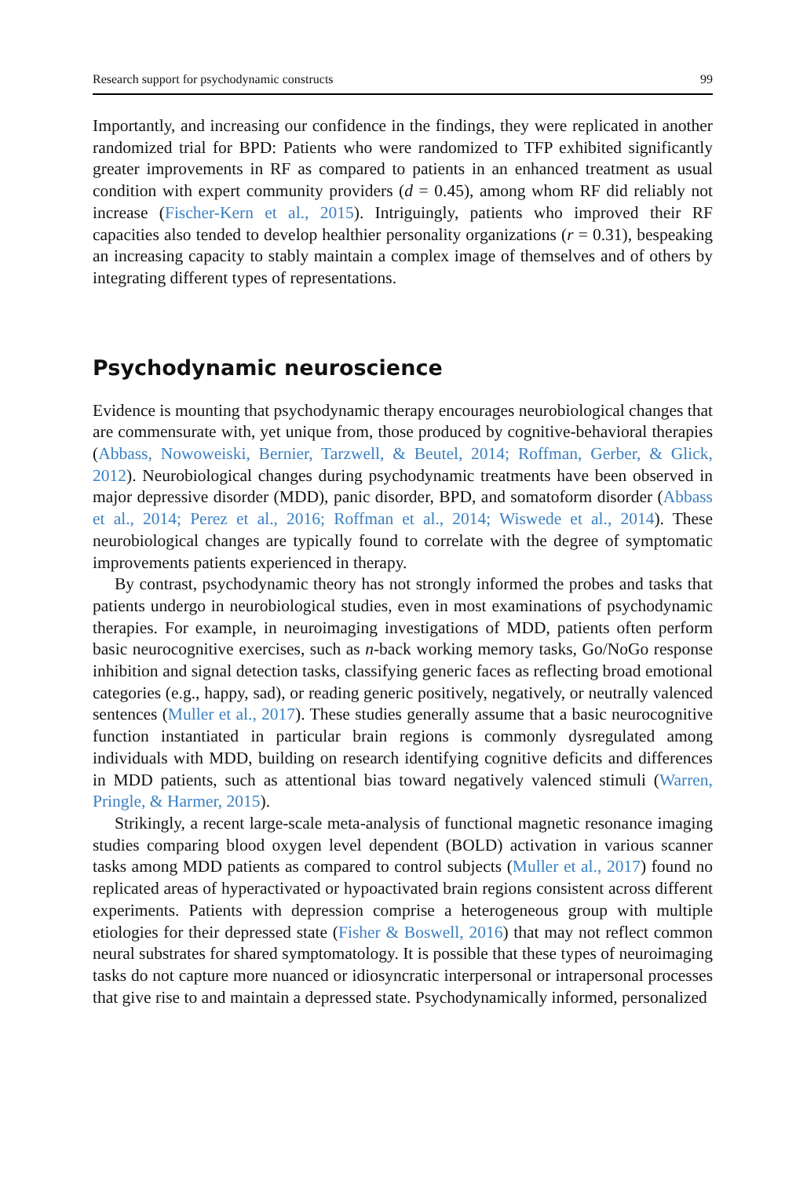Research support for psychodynamic constructs 99
Importantly, and increasing our confidence in the findings, they were replicated in another randomized trial for BPD: Patients who were randomized to TFP exhibited significantly greater improvements in RF as compared to patients in an enhanced treatment as usual condition with expert community providers (d = 0.45), among whom RF did reliably not increase (Fischer-Kern et al., 2015). Intriguingly, patients who improved their RF capacities also tended to develop healthier personality organizations (r = 0.31), bespeaking an increasing capacity to stably maintain a complex image of themselves and of others by integrating different types of representations.
Psychodynamic neuroscience
Evidence is mounting that psychodynamic therapy encourages neurobiological changes that are commensurate with, yet unique from, those produced by cognitive-behavioral therapies (Abbass, Nowoweiski, Bernier, Tarzwell, & Beutel, 2014; Roffman, Gerber, & Glick, 2012). Neurobiological changes during psychodynamic treatments have been observed in major depressive disorder (MDD), panic disorder, BPD, and somatoform disorder (Abbass et al., 2014; Perez et al., 2016; Roffman et al., 2014; Wiswede et al., 2014). These neurobiological changes are typically found to correlate with the degree of symptomatic improvements patients experienced in therapy.
By contrast, psychodynamic theory has not strongly informed the probes and tasks that patients undergo in neurobiological studies, even in most examinations of psychodynamic therapies. For example, in neuroimaging investigations of MDD, patients often perform basic neurocognitive exercises, such as n-back working memory tasks, Go/NoGo response inhibition and signal detection tasks, classifying generic faces as reflecting broad emotional categories (e.g., happy, sad), or reading generic positively, negatively, or neutrally valenced sentences (Muller et al., 2017). These studies generally assume that a basic neurocognitive function instantiated in particular brain regions is commonly dysregulated among individuals with MDD, building on research identifying cognitive deficits and differences in MDD patients, such as attentional bias toward negatively valenced stimuli (Warren, Pringle, & Harmer, 2015).
Strikingly, a recent large-scale meta-analysis of functional magnetic resonance imaging studies comparing blood oxygen level dependent (BOLD) activation in various scanner tasks among MDD patients as compared to control subjects (Muller et al., 2017) found no replicated areas of hyperactivated or hypoactivated brain regions consistent across different experiments. Patients with depression comprise a heterogeneous group with multiple etiologies for their depressed state (Fisher & Boswell, 2016) that may not reflect common neural substrates for shared symptomatology. It is possible that these types of neuroimaging tasks do not capture more nuanced or idiosyncratic interpersonal or intrapersonal processes that give rise to and maintain a depressed state. Psychodynamically informed, personalized